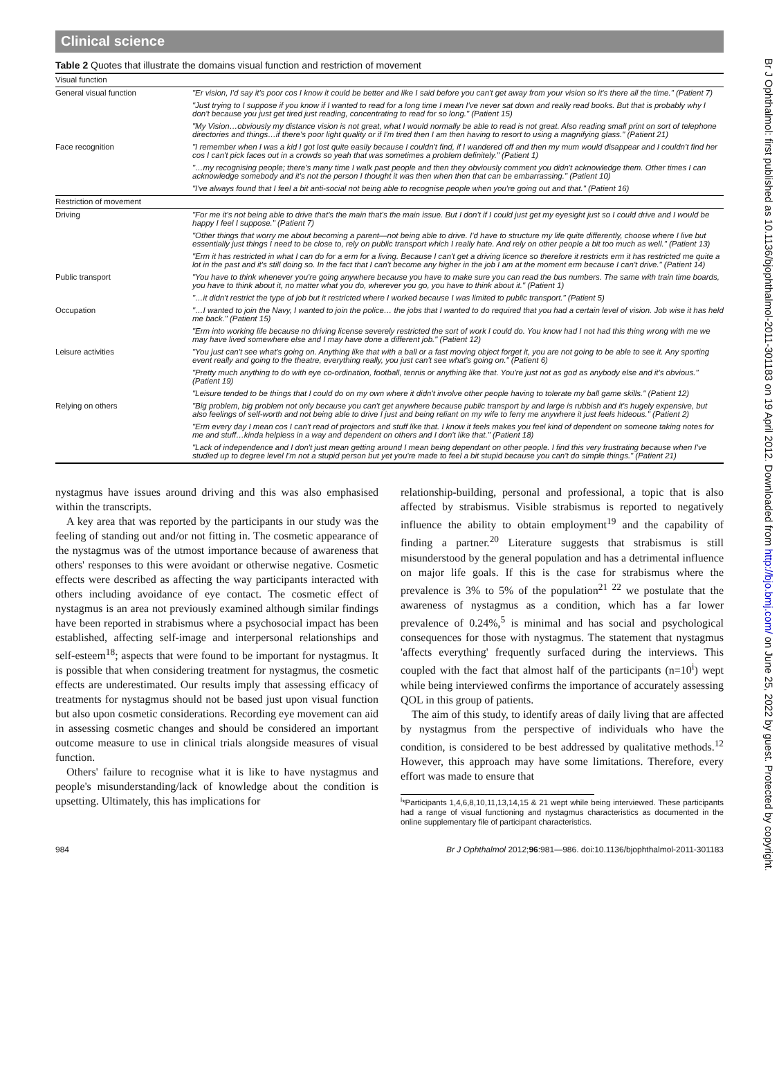Br J Ophthalmol: first published as 10.1136/bjophthalmol-2011-301183 on 19 April 2012. Downloaded from http://bjo.bmj.com/ on June 25, 2022 by guest. Protected by copyright.
Clinical science
Table 2 Quotes that illustrate the domains visual function and restriction of movement
| Visual function | |
| General visual function | "Er vision, I'd say it's poor cos I know it could be better and like I said before you can't get away from your vision so it's there all the time." (Patient 7) |
| | "Just trying to I suppose if you know if I wanted to read for a long time I mean I've never sat down and really read books. But that is probably why I don't because you just get tired just reading, concentrating to read for so long." (Patient 15) |
| | "My Vision…obviously my distance vision is not great, what I would normally be able to read is not great. Also reading small print on sort of telephone directories and things…if there's poor light quality or if I'm tired then I am then having to resort to using a magnifying glass." (Patient 21) |
| Face recognition | "I remember when I was a kid I got lost quite easily because I couldn't find, if I wandered off and then my mum would disappear and I couldn't find her cos I can't pick faces out in a crowds so yeah that was sometimes a problem definitely." (Patient 1) |
| | "…my recognising people; there's many time I walk past people and then they obviously comment you didn't acknowledge them. Other times I can acknowledge somebody and it's not the person I thought it was then when then that can be embarrassing." (Patient 10) |
| | "I've always found that I feel a bit anti-social not being able to recognise people when you're going out and that." (Patient 16) |
| Restriction of movement | |
| Driving | "For me it's not being able to drive that's the main that's the main issue. But I don't if I could just get my eyesight just so I could drive and I would be happy I feel I suppose." (Patient 7) |
| | "Other things that worry me about becoming a parent—not being able to drive. I'd have to structure my life quite differently, choose where I live but essentially just things I need to be close to, rely on public transport which I really hate. And rely on other people a bit too much as well." (Patient 13) |
| | "Erm it has restricted in what I can do for a erm for a living. Because I can't get a driving licence so therefore it restricts erm it has restricted me quite a lot in the past and it's still doing so. In the fact that I can't become any higher in the job I am at the moment erm because I can't drive." (Patient 14) |
| Public transport | "You have to think whenever you're going anywhere because you have to make sure you can read the bus numbers. The same with train time boards, you have to think about it, no matter what you do, wherever you go, you have to think about it." (Patient 1) |
| | "…it didn't restrict the type of job but it restricted where I worked because I was limited to public transport." (Patient 5) |
| Occupation | "…I wanted to join the Navy, I wanted to join the police… the jobs that I wanted to do required that you had a certain level of vision. Job wise it has held me back." (Patient 15) |
| | "Erm into working life because no driving license severely restricted the sort of work I could do. You know had I not had this thing wrong with me we may have lived somewhere else and I may have done a different job." (Patient 12) |
| Leisure activities | "You just can't see what's going on. Anything like that with a ball or a fast moving object forget it, you are not going to be able to see it. Any sporting event really and going to the theatre, everything really, you just can't see what's going on." (Patient 6) |
| | "Pretty much anything to do with eye co-ordination, football, tennis or anything like that. You're just not as god as anybody else and it's obvious." (Patient 19) |
| | "Leisure tended to be things that I could do on my own where it didn't involve other people having to tolerate my ball game skills." (Patient 12) |
| Relying on others | "Big problem, big problem not only because you can't get anywhere because public transport by and large is rubbish and it's hugely expensive, but also feelings of self-worth and not being able to drive I just and being reliant on my wife to ferry me anywhere it just feels hideous." (Patient 2) |
| | "Erm every day I mean cos I can't read of projectors and stuff like that. I know it feels makes you feel kind of dependent on someone taking notes for me and stuff…kinda helpless in a way and dependent on others and I don't like that." (Patient 18) |
| | "Lack of independence and I don't just mean getting around I mean being dependant on other people. I find this very frustrating because when I've studied up to degree level I'm not a stupid person but yet you're made to feel a bit stupid because you can't do simple things." (Patient 21) |
nystagmus have issues around driving and this was also emphasised within the transcripts.
A key area that was reported by the participants in our study was the feeling of standing out and/or not fitting in. The cosmetic appearance of the nystagmus was of the utmost importance because of awareness that others' responses to this were avoidant or otherwise negative. Cosmetic effects were described as affecting the way participants interacted with others including avoidance of eye contact. The cosmetic effect of nystagmus is an area not previously examined although similar findings have been reported in strabismus where a psychosocial impact has been established, affecting self-image and interpersonal relationships and self-esteem<sup>18</sup>; aspects that were found to be important for nystagmus. It is possible that when considering treatment for nystagmus, the cosmetic effects are underestimated. Our results imply that assessing efficacy of treatments for nystagmus should not be based just upon visual function but also upon cosmetic considerations. Recording eye movement can aid in assessing cosmetic changes and should be considered an important outcome measure to use in clinical trials alongside measures of visual function.
Others' failure to recognise what it is like to have nystagmus and people's misunderstanding/lack of knowledge about the condition is upsetting. Ultimately, this has implications for
relationship-building, personal and professional, a topic that is also affected by strabismus. Visible strabismus is reported to negatively influence the ability to obtain employment<sup>19</sup> and the capability of finding a partner.<sup>20</sup> Literature suggests that strabismus is still misunderstood by the general population and has a detrimental influence on major life goals. If this is the case for strabismus where the prevalence is 3% to 5% of the population<sup>21 22</sup> we postulate that the awareness of nystagmus as a condition, which has a far lower prevalence of 0.24%,<sup>5</sup> is minimal and has social and psychological consequences for those with nystagmus. The statement that nystagmus 'affects everything' frequently surfaced during the interviews. This coupled with the fact that almost half of the participants (n=10<sup>i</sup>) wept while being interviewed confirms the importance of accurately assessing QOL in this group of patients.
The aim of this study, to identify areas of daily living that are affected by nystagmus from the perspective of individuals who have the condition, is considered to be best addressed by qualitative methods.<sup>12</sup> However, this approach may have some limitations. Therefore, every effort was made to ensure that
<sup>i</sup>*Participants 1,4,6,8,10,11,13,14,15 & 21 wept while being interviewed. These participants had a range of visual functioning and nystagmus characteristics as documented in the online supplementary file of participant characteristics.
984 Br J Ophthalmol 2012;96:981—986. doi:10.1136/bjophthalmol-2011-301183